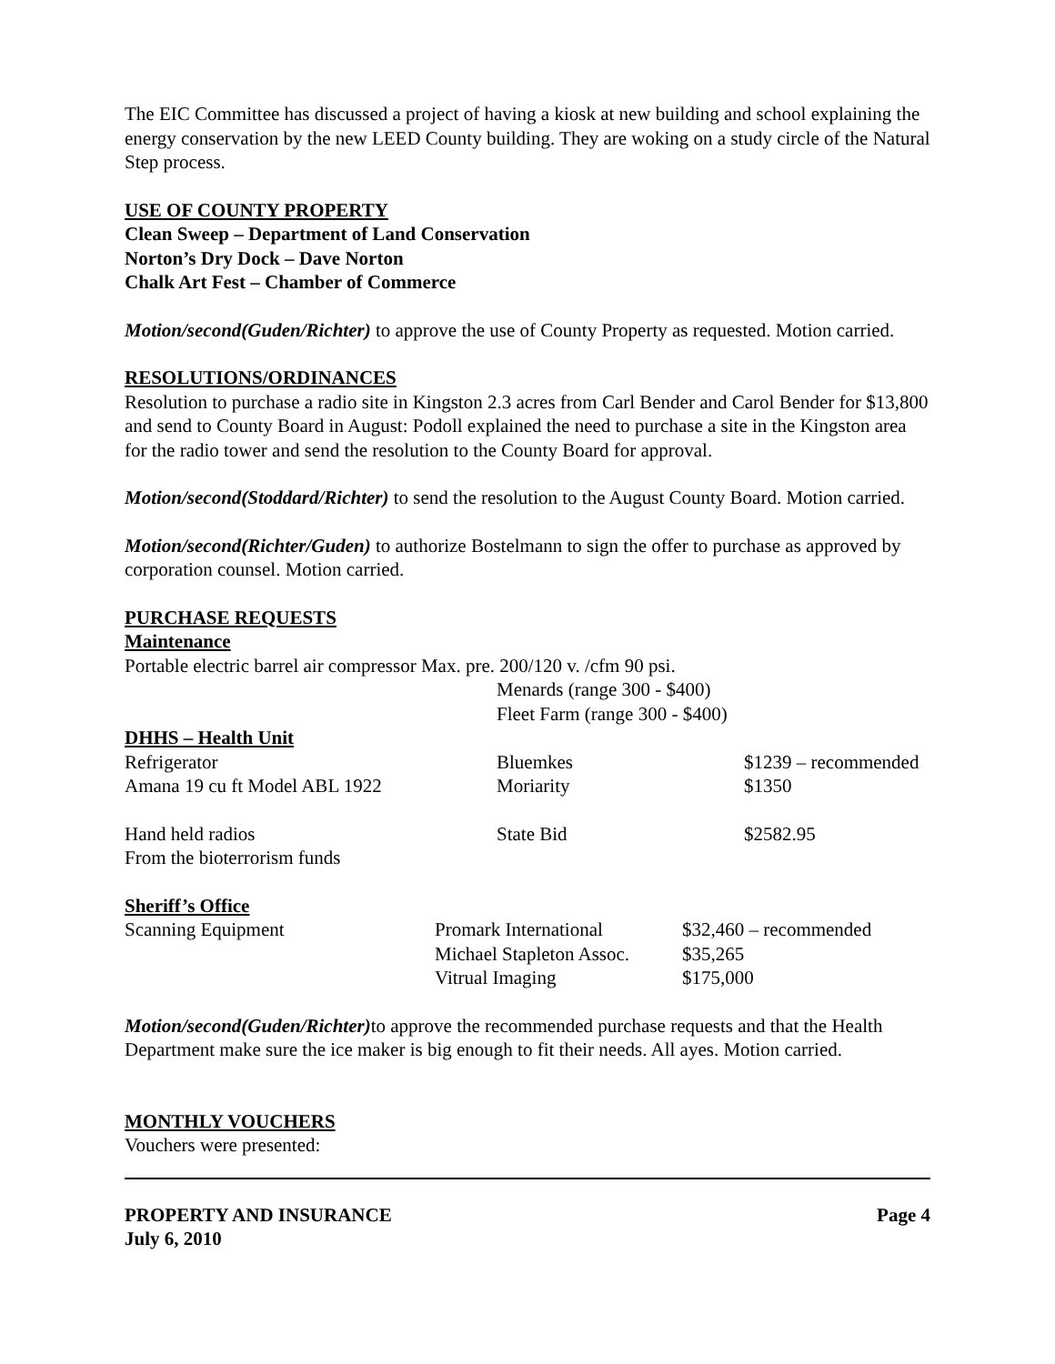The EIC Committee has discussed a project of having a kiosk at new building and school explaining the energy conservation by the new LEED County building. They are woking on a study circle of the Natural Step process.
USE OF COUNTY PROPERTY
Clean Sweep – Department of Land Conservation
Norton’s Dry Dock – Dave Norton
Chalk Art Fest – Chamber of Commerce
Motion/second(Guden/Richter) to approve the use of County Property as requested. Motion carried.
RESOLUTIONS/ORDINANCES
Resolution to purchase a radio site in Kingston 2.3 acres from Carl Bender and Carol Bender for $13,800 and send to County Board in August: Podoll explained the need to purchase a site in the Kingston area for the radio tower and send the resolution to the County Board for approval.
Motion/second(Stoddard/Richter) to send the resolution to the August County Board. Motion carried.
Motion/second(Richter/Guden) to authorize Bostelmann to sign the offer to purchase as approved by corporation counsel. Motion carried.
PURCHASE REQUESTS
Maintenance
Portable electric barrel air compressor Max. pre. 200/120 v. /cfm 90 psi.
Menards (range 300 - $400)
Fleet Farm (range 300 - $400)
DHHS – Health Unit
| Refrigerator | Bluemkes | $1239 – recommended |
| Amana 19 cu ft Model ABL 1922 | Moriarity | $1350 |
| Hand held radios | State Bid | $2582.95 |
| From the bioterrorism funds | | |
Sheriff’s Office
| Scanning Equipment | Promark International | $32,460 – recommended |
| | Michael Stapleton Assoc. | $35,265 |
| | Vitrual Imaging | $175,000 |
Motion/second(Guden/Richter) to approve the recommended purchase requests and that the Health Department make sure the ice maker is big enough to fit their needs. All ayes. Motion carried.
MONTHLY VOUCHERS
Vouchers were presented:
PROPERTY AND INSURANCE
July 6, 2010 Page 4